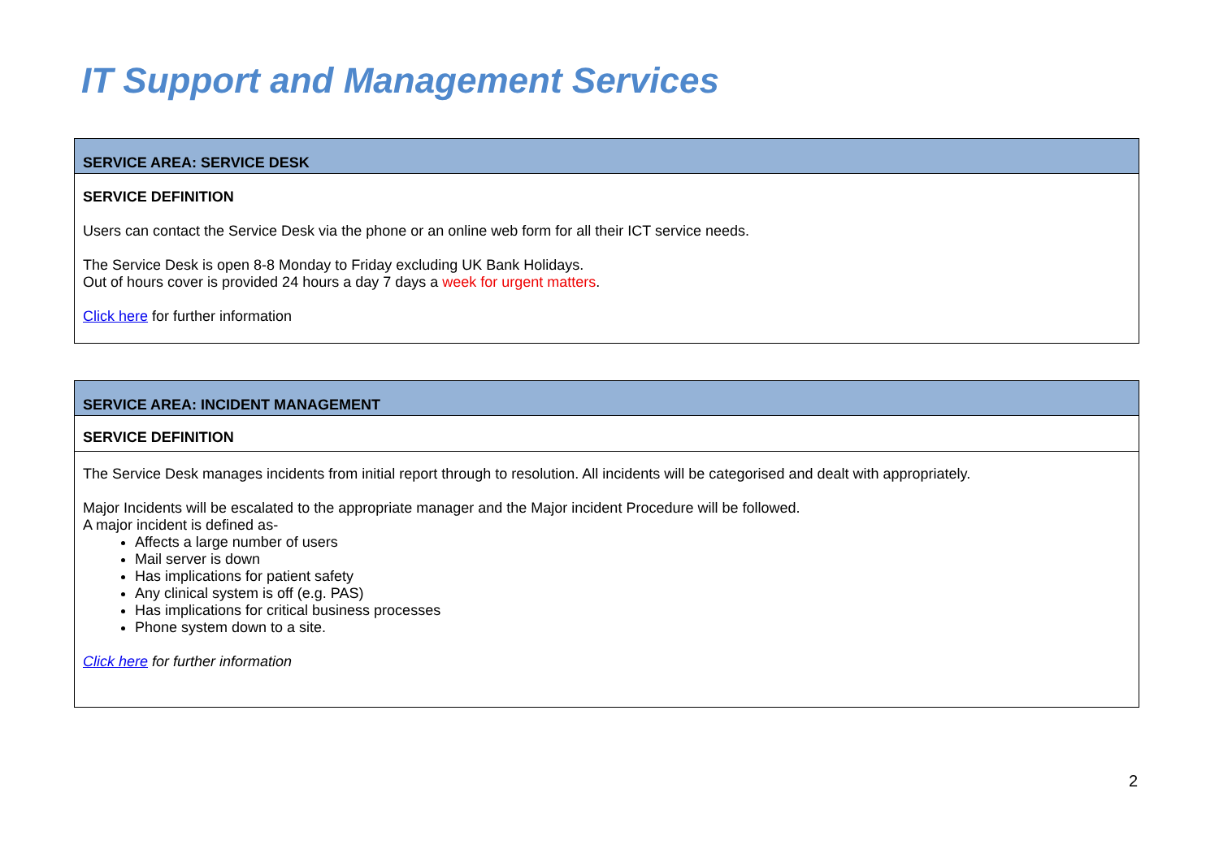IT Support and Management Services
| SERVICE AREA: SERVICE DESK |
| SERVICE DEFINITION Users can contact the Service Desk via the phone or an online web form for all their ICT service needs. The Service Desk is open 8-8 Monday to Friday excluding UK Bank Holidays. Out of hours cover is provided 24 hours a day 7 days a week for urgent matters . Click here for further information |
| SERVICE AREA: INCIDENT MANAGEMENT |
| SERVICE DEFINITION |
| The Service Desk manages incidents from initial report through to resolution. All incidents will be categorised and dealt with appropriately. Major Incidents will be escalated to the appropriate manager and the Major incident Procedure will be followed. A major incident is defined as- Affects a large number of users Mail server is down Has implications for patient safety Any clinical system is off (e.g. PAS) Has implications for critical business processes Phone system down to a site. Click here for further information |
2